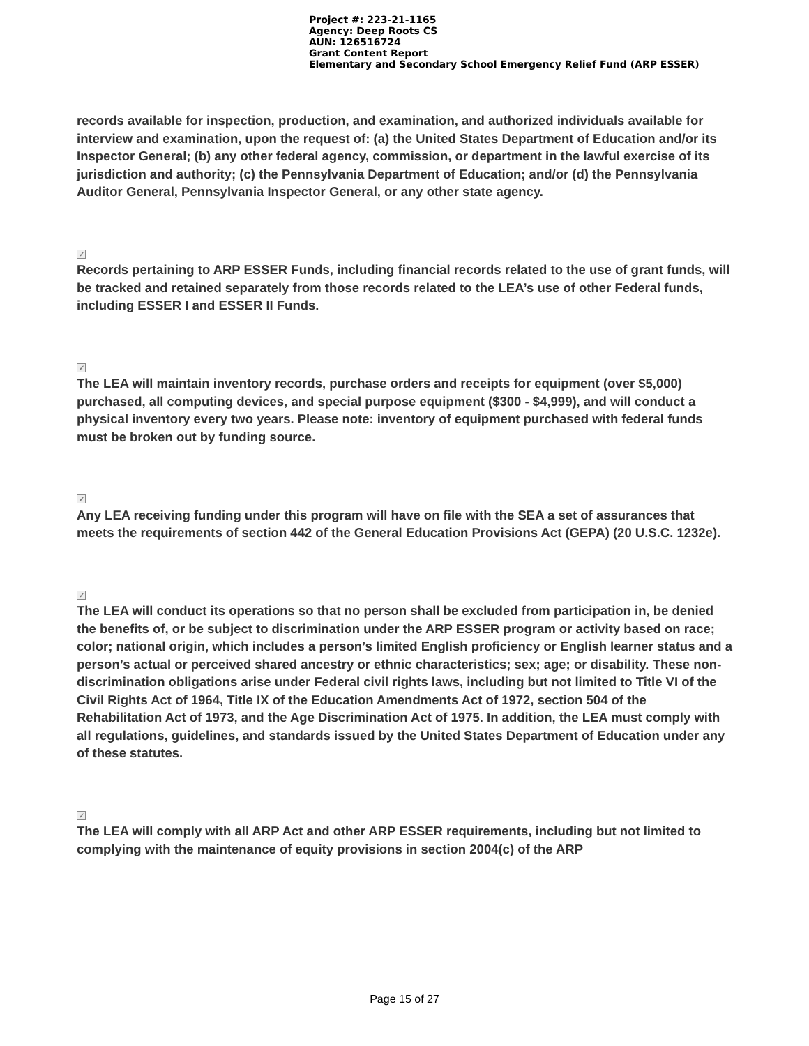Project #: 223-21-1165
Agency: Deep Roots CS
AUN: 126516724
Grant Content Report
Elementary and Secondary School Emergency Relief Fund (ARP ESSER)
records available for inspection, production, and examination, and authorized individuals available for interview and examination, upon the request of: (a) the United States Department of Education and/or its Inspector General; (b) any other federal agency, commission, or department in the lawful exercise of its jurisdiction and authority; (c) the Pennsylvania Department of Education; and/or (d) the Pennsylvania Auditor General, Pennsylvania Inspector General, or any other state agency.
✓
Records pertaining to ARP ESSER Funds, including financial records related to the use of grant funds, will be tracked and retained separately from those records related to the LEA’s use of other Federal funds, including ESSER I and ESSER II Funds.
✓
The LEA will maintain inventory records, purchase orders and receipts for equipment (over $5,000) purchased, all computing devices, and special purpose equipment ($300 - $4,999), and will conduct a physical inventory every two years. Please note: inventory of equipment purchased with federal funds must be broken out by funding source.
✓
Any LEA receiving funding under this program will have on file with the SEA a set of assurances that meets the requirements of section 442 of the General Education Provisions Act (GEPA) (20 U.S.C. 1232e).
✓
The LEA will conduct its operations so that no person shall be excluded from participation in, be denied the benefits of, or be subject to discrimination under the ARP ESSER program or activity based on race; color; national origin, which includes a person’s limited English proficiency or English learner status and a person’s actual or perceived shared ancestry or ethnic characteristics; sex; age; or disability. These non-discrimination obligations arise under Federal civil rights laws, including but not limited to Title VI of the Civil Rights Act of 1964, Title IX of the Education Amendments Act of 1972, section 504 of the Rehabilitation Act of 1973, and the Age Discrimination Act of 1975. In addition, the LEA must comply with all regulations, guidelines, and standards issued by the United States Department of Education under any of these statutes.
✓
The LEA will comply with all ARP Act and other ARP ESSER requirements, including but not limited to complying with the maintenance of equity provisions in section 2004(c) of the ARP
Page 15 of 27